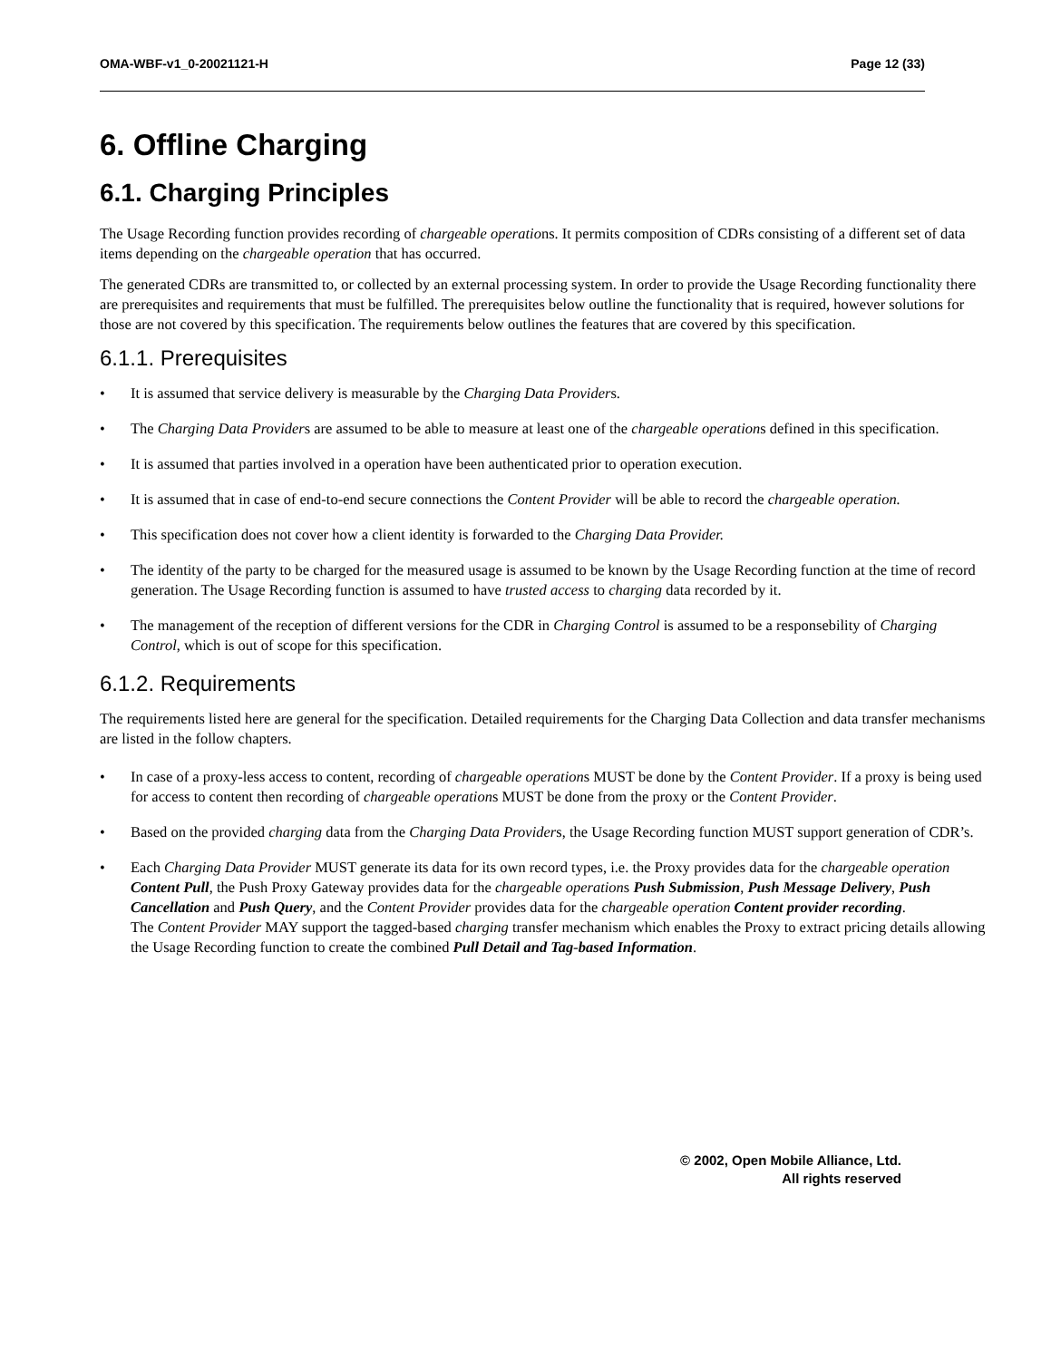OMA-WBF-v1_0-20021121-H Page 12 (33)
6. Offline Charging
6.1. Charging Principles
The Usage Recording function provides recording of chargeable operations. It permits composition of CDRs consisting of a different set of data items depending on the chargeable operation that has occurred.
The generated CDRs are transmitted to, or collected by an external processing system. In order to provide the Usage Recording functionality there are prerequisites and requirements that must be fulfilled. The prerequisites below outline the functionality that is required, however solutions for those are not covered by this specification. The requirements below outlines the features that are covered by this specification.
6.1.1. Prerequisites
• It is assumed that service delivery is measurable by the Charging Data Providers.
• The Charging Data Providers are assumed to be able to measure at least one of the chargeable operations defined in this specification.
• It is assumed that parties involved in a operation have been authenticated prior to operation execution.
• It is assumed that in case of end-to-end secure connections the Content Provider will be able to record the chargeable operation.
• This specification does not cover how a client identity is forwarded to the Charging Data Provider.
• The identity of the party to be charged for the measured usage is assumed to be known by the Usage Recording function at the time of record generation. The Usage Recording function is assumed to have trusted access to charging data recorded by it.
• The management of the reception of different versions for the CDR in Charging Control is assumed to be a responsebility of Charging Control, which is out of scope for this specification.
6.1.2. Requirements
The requirements listed here are general for the specification. Detailed requirements for the Charging Data Collection and data transfer mechanisms are listed in the follow chapters.
• In case of a proxy-less access to content, recording of chargeable operations MUST be done by the Content Provider. If a proxy is being used for access to content then recording of chargeable operations MUST be done from the proxy or the Content Provider.
• Based on the provided charging data from the Charging Data Providers, the Usage Recording function MUST support generation of CDR’s.
• Each Charging Data Provider MUST generate its data for its own record types, i.e. the Proxy provides data for the chargeable operation Content Pull, the Push Proxy Gateway provides data for the chargeable operations Push Submission, Push Message Delivery, Push Cancellation and Push Query, and the Content Provider provides data for the chargeable operation Content provider recording.
The Content Provider MAY support the tagged-based charging transfer mechanism which enables the Proxy to extract pricing details allowing the Usage Recording function to create the combined Pull Detail and Tag-based Information.
© 2002, Open Mobile Alliance, Ltd.
All rights reserved